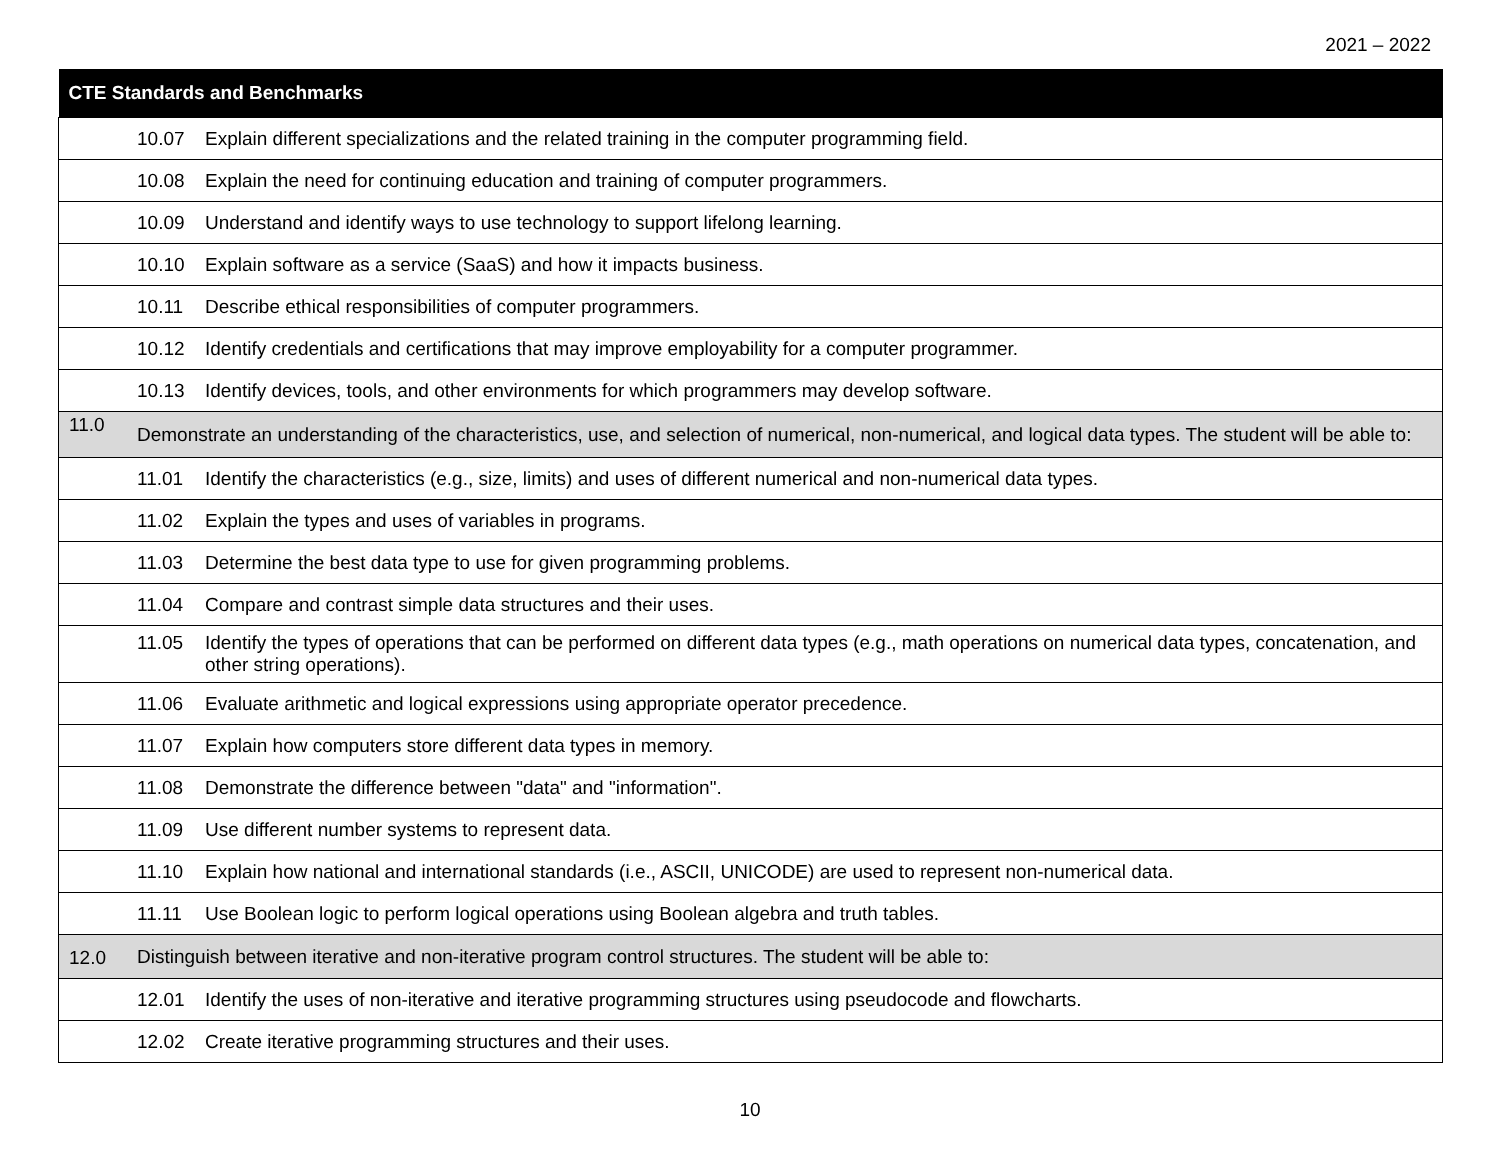2021 – 2022
| CTE Standards and Benchmarks | |
| --- | --- |
| 10.07 Explain different specializations and the related training in the computer programming field. | |
| 10.08 Explain the need for continuing education and training of computer programmers. | |
| 10.09 Understand and identify ways to use technology to support lifelong learning. | |
| 10.10 Explain software as a service (SaaS) and how it impacts business. | |
| 10.11 Describe ethical responsibilities of computer programmers. | |
| 10.12 Identify credentials and certifications that may improve employability for a computer programmer. | |
| 10.13 Identify devices, tools, and other environments for which programmers may develop software. | |
| 11.0 | Demonstrate an understanding of the characteristics, use, and selection of numerical, non-numerical, and logical data types. The student will be able to: |
| 11.01 Identify the characteristics (e.g., size, limits) and uses of different numerical and non-numerical data types. | |
| 11.02 Explain the types and uses of variables in programs. | |
| 11.03 Determine the best data type to use for given programming problems. | |
| 11.04 Compare and contrast simple data structures and their uses. | |
| 11.05 Identify the types of operations that can be performed on different data types (e.g., math operations on numerical data types, concatenation, and other string operations). | |
| 11.06 Evaluate arithmetic and logical expressions using appropriate operator precedence. | |
| 11.07 Explain how computers store different data types in memory. | |
| 11.08 Demonstrate the difference between "data" and "information". | |
| 11.09 Use different number systems to represent data. | |
| 11.10 Explain how national and international standards (i.e., ASCII, UNICODE) are used to represent non-numerical data. | |
| 11.11 Use Boolean logic to perform logical operations using Boolean algebra and truth tables. | |
| 12.0 | Distinguish between iterative and non-iterative program control structures. The student will be able to: |
| 12.01 Identify the uses of non-iterative and iterative programming structures using pseudocode and flowcharts. | |
| 12.02 Create iterative programming structures and their uses. | |
10